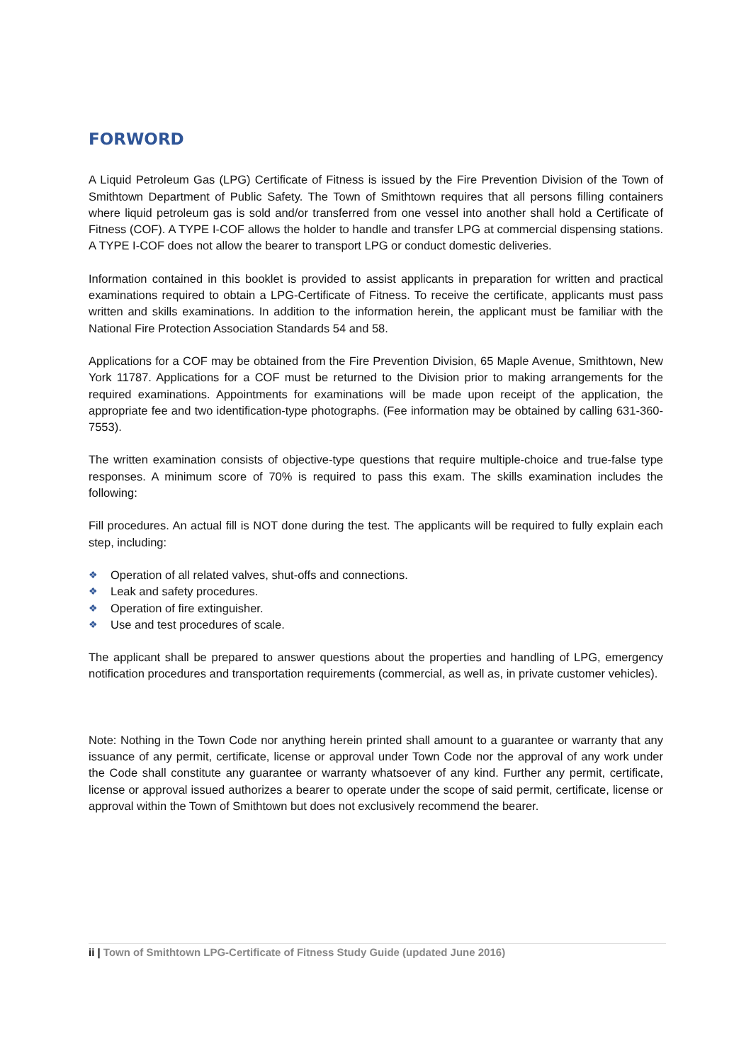FORWORD
A Liquid Petroleum Gas (LPG) Certificate of Fitness is issued by the Fire Prevention Division of the Town of Smithtown Department of Public Safety. The Town of Smithtown requires that all persons filling containers where liquid petroleum gas is sold and/or transferred from one vessel into another shall hold a Certificate of Fitness (COF). A TYPE I-COF allows the holder to handle and transfer LPG at commercial dispensing stations. A TYPE I-COF does not allow the bearer to transport LPG or conduct domestic deliveries.
Information contained in this booklet is provided to assist applicants in preparation for written and practical examinations required to obtain a LPG-Certificate of Fitness. To receive the certificate, applicants must pass written and skills examinations. In addition to the information herein, the applicant must be familiar with the National Fire Protection Association Standards 54 and 58.
Applications for a COF may be obtained from the Fire Prevention Division, 65 Maple Avenue, Smithtown, New York 11787. Applications for a COF must be returned to the Division prior to making arrangements for the required examinations. Appointments for examinations will be made upon receipt of the application, the appropriate fee and two identification-type photographs. (Fee information may be obtained by calling 631-360-7553).
The written examination consists of objective-type questions that require multiple-choice and true-false type responses. A minimum score of 70% is required to pass this exam. The skills examination includes the following:
Fill procedures. An actual fill is NOT done during the test. The applicants will be required to fully explain each step, including:
❖ Operation of all related valves, shut-offs and connections.
❖ Leak and safety procedures.
❖ Operation of fire extinguisher.
❖ Use and test procedures of scale.
The applicant shall be prepared to answer questions about the properties and handling of LPG, emergency notification procedures and transportation requirements (commercial, as well as, in private customer vehicles).
Note: Nothing in the Town Code nor anything herein printed shall amount to a guarantee or warranty that any issuance of any permit, certificate, license or approval under Town Code nor the approval of any work under the Code shall constitute any guarantee or warranty whatsoever of any kind. Further any permit, certificate, license or approval issued authorizes a bearer to operate under the scope of said permit, certificate, license or approval within the Town of Smithtown but does not exclusively recommend the bearer.
ii | Town of Smithtown LPG-Certificate of Fitness Study Guide (updated June 2016)